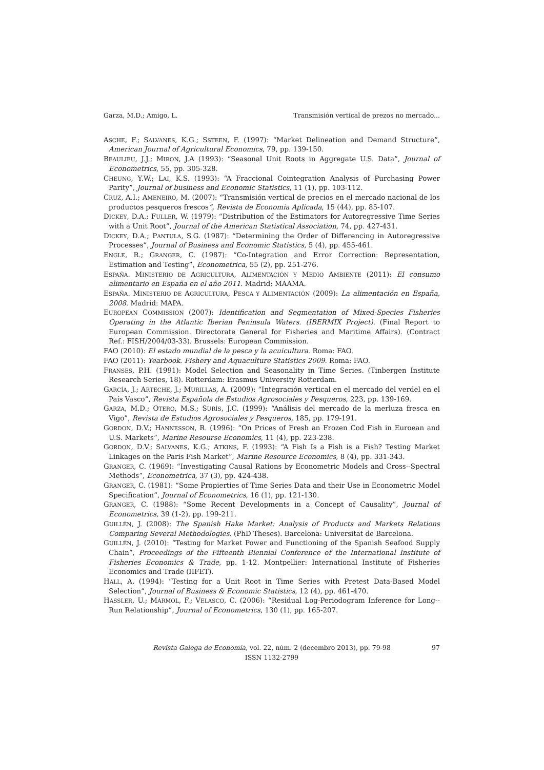Garza, M.D.; Amigo, L. Transmisión vertical de prezos no mercado...
ASCHE, F.; SALVANES, K.G.; SSTEEN, F. (1997): “Market Delineation and Demand Structure”, American Journal of Agricultural Economics, 79, pp. 139-150.
BEAULIEU, J.J.; MIRON, J.A (1993): “Seasonal Unit Roots in Aggregate U.S. Data”, Journal of Econometrics, 55, pp. 305-328.
CHEUNG, Y.W.; LAI, K.S. (1993): “A Fraccional Cointegration Analysis of Purchasing Power Parity”, Journal of business and Economic Statistics, 11 (1), pp. 103-112.
CRUZ, A.I.; AMENEIRO, M. (2007): “Transmisión vertical de precios en el mercado nacional de los productos pesqueros frescos”, Revista de Economia Aplicada, 15 (44), pp. 85-107.
DICKEY, D.A.; FULLER, W. (1979): “Distribution of the Estimators for Autoregressive Time Series with a Unit Root”, Journal of the American Statistical Association, 74, pp. 427-431.
DICKEY, D.A.; PANTULA, S.G. (1987): “Determining the Order of Differencing in Autoregressive Processes”, Journal of Business and Economic Statistics, 5 (4), pp. 455-461.
ENGLE, R.; GRANGER, C. (1987): “Co-Integration and Error Correction: Representation, Estimation and Testing”, Econometrica, 55 (2), pp. 251-276.
ESPAÑA. MINISTERIO DE AGRICULTURA, ALIMENTACIÓN Y MEDIO AMBIENTE (2011): El consumo alimentario en España en el año 2011. Madrid: MAAMA.
ESPAÑA. MINISTERIO DE AGRICULTURA, PESCA Y ALIMENTACIÓN (2009): La alimentación en España, 2008. Madrid: MAPA.
EUROPEAN COMMISSION (2007): Identification and Segmentation of Mixed-Species Fisheries Operating in the Atlantic Iberian Peninsula Waters. (IBERMIX Project). (Final Report to European Commission. Directorate General for Fisheries and Maritime Affairs). (Contract Ref.: FISH/2004/03-33). Brussels: European Commission.
FAO (2010): El estado mundial de la pesca y la acuicultura. Roma: FAO.
FAO (2011): Yearbook. Fishery and Aquaculture Statistics 2009. Roma: FAO.
FRANSES, P.H. (1991): Model Selection and Seasonality in Time Series. (Tinbergen Institute Research Series, 18). Rotterdam: Erasmus University Rotterdam.
GARCÍA, J.; ARTECHE, J.; MURILLAS, A. (2009): “Integración vertical en el mercado del verdel en el País Vasco”, Revista Española de Estudios Agrosociales y Pesqueros, 223, pp. 139-169.
GARZA, M.D.; OTERO, M.S.; SURÍS, J.C. (1999): “Análisis del mercado de la merluza fresca en Vigo”, Revista de Estudios Agrosociales y Pesqueros, 185, pp. 179-191.
GORDON, D.V.; HANNESSON, R. (1996): “On Prices of Fresh an Frozen Cod Fish in Euroean and U.S. Markets”, Marine Resourse Economics, 11 (4), pp. 223-238.
GORDON, D.V.; SALVANES, K.G.; ATKINS, F. (1993): “A Fish Is a Fish is a Fish? Testing Market Linkages on the Paris Fish Market”, Marine Resource Economics, 8 (4), pp. 331-343.
GRANGER, C. (1969): “Investigating Causal Rations by Econometric Models and Cross--Spectral Methods”, Econometrica, 37 (3), pp. 424-438.
GRANGER, C. (1981): “Some Propierties of Time Series Data and their Use in Econometric Model Specification”, Journal of Econometrics, 16 (1), pp. 121-130.
GRANGER, C. (1988): “Some Recent Developments in a Concept of Causality”, Journal of Econometrics, 39 (1-2), pp. 199-211.
GUILLÉN, J. (2008): The Spanish Hake Market: Analysis of Products and Markets Relations Comparing Several Methodologies. (PhD Theses). Barcelona: Universitat de Barcelona.
GUILLÉN, J. (2010): “Testing for Market Power and Functioning of the Spanish Seafood Supply Chain”, Proceedings of the Fifteenth Biennial Conference of the International Institute of Fisheries Economics & Trade, pp. 1-12. Montpellier: International Institute of Fisheries Economics and Trade (IIFET).
HALL, A. (1994): “Testing for a Unit Root in Time Series with Pretest Data-Based Model Selection”, Journal of Business & Economic Statistics, 12 (4), pp. 461-470.
HASSLER, U.; MÁRMOL, F.; VELASCO, C. (2006): “Residual Log-Periodogram Inference for Long--Run Relationship”, Journal of Econometrics, 130 (1), pp. 165-207.
Revista Galega de Economía, vol. 22, núm. 2 (decembro 2013), pp. 79-98
ISSN 1132-2799
97